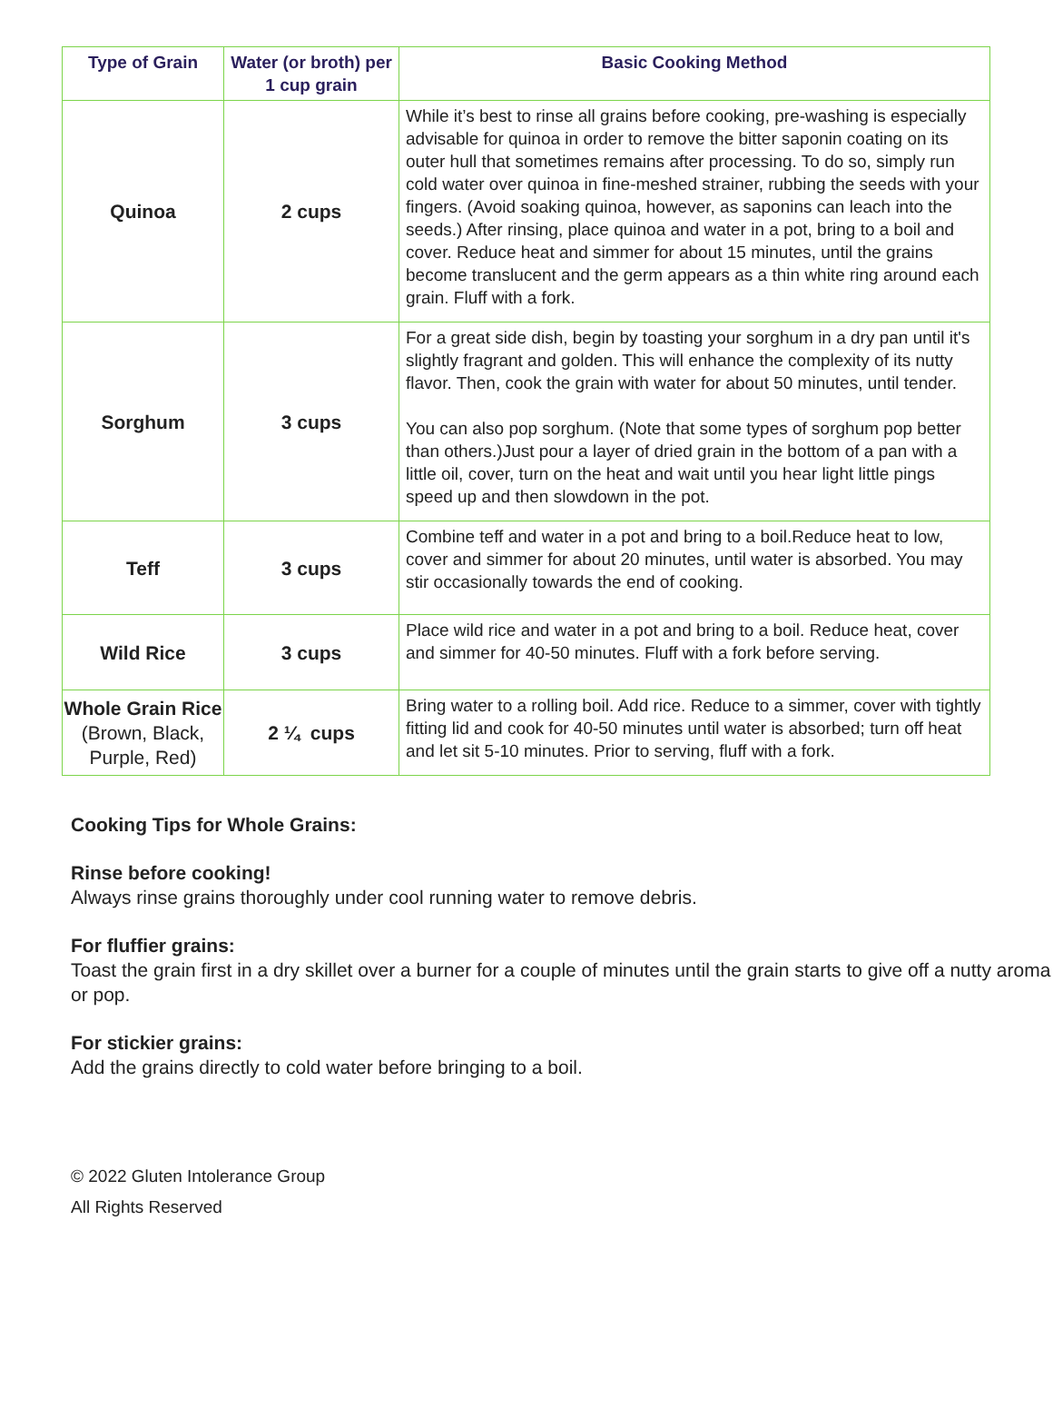| Type of Grain | Water (or broth) per 1 cup grain | Basic Cooking Method |
| --- | --- | --- |
| Quinoa | 2 cups | While it’s best to rinse all grains before cooking, pre-washing is especially advisable for quinoa in order to remove the bitter saponin coating on its outer hull that sometimes remains after processing. To do so, simply run cold water over quinoa in fine-meshed strainer, rubbing the seeds with your fingers. (Avoid soaking quinoa, however, as saponins can leach into the seeds.) After rinsing, place quinoa and water in a pot, bring to a boil and cover. Reduce heat and simmer for about 15 minutes, until the grains become translucent and the germ appears as a thin white ring around each grain. Fluff with a fork. |
| Sorghum | 3 cups | For a great side dish, begin by toasting your sorghum in a dry pan until it's slightly fragrant and golden. This will enhance the complexity of its nutty flavor. Then, cook the grain with water for about 50 minutes, until tender. You can also pop sorghum. (Note that some types of sorghum pop better than others.)Just pour a layer of dried grain in the bottom of a pan with a little oil, cover, turn on the heat and wait until you hear light little pings speed up and then slowdown in the pot. |
| Teff | 3 cups | Combine teff and water in a pot and bring to a boil.Reduce heat to low, cover and simmer for about 20 minutes, until water is absorbed. You may stir occasionally towards the end of cooking. |
| Wild Rice | 3 cups | Place wild rice and water in a pot and bring to a boil. Reduce heat, cover and simmer for 40-50 minutes. Fluff with a fork before serving. |
| Whole Grain Rice (Brown, Black, Purple, Red) | 2 ¼ cups | Bring water to a rolling boil. Add rice. Reduce to a simmer, cover with tightly fitting lid and cook for 40-50 minutes until water is absorbed; turn off heat and let sit 5-10 minutes. Prior to serving, fluff with a fork. |
Cooking Tips for Whole Grains:
Rinse before cooking!
Always rinse grains thoroughly under cool running water to remove debris.
For fluffier grains:
Toast the grain first in a dry skillet over a burner for a couple of minutes until the grain starts to give off a nutty aroma or pop.
For stickier grains:
Add the grains directly to cold water before bringing to a boil.
© 2022 Gluten Intolerance Group
All Rights Reserved